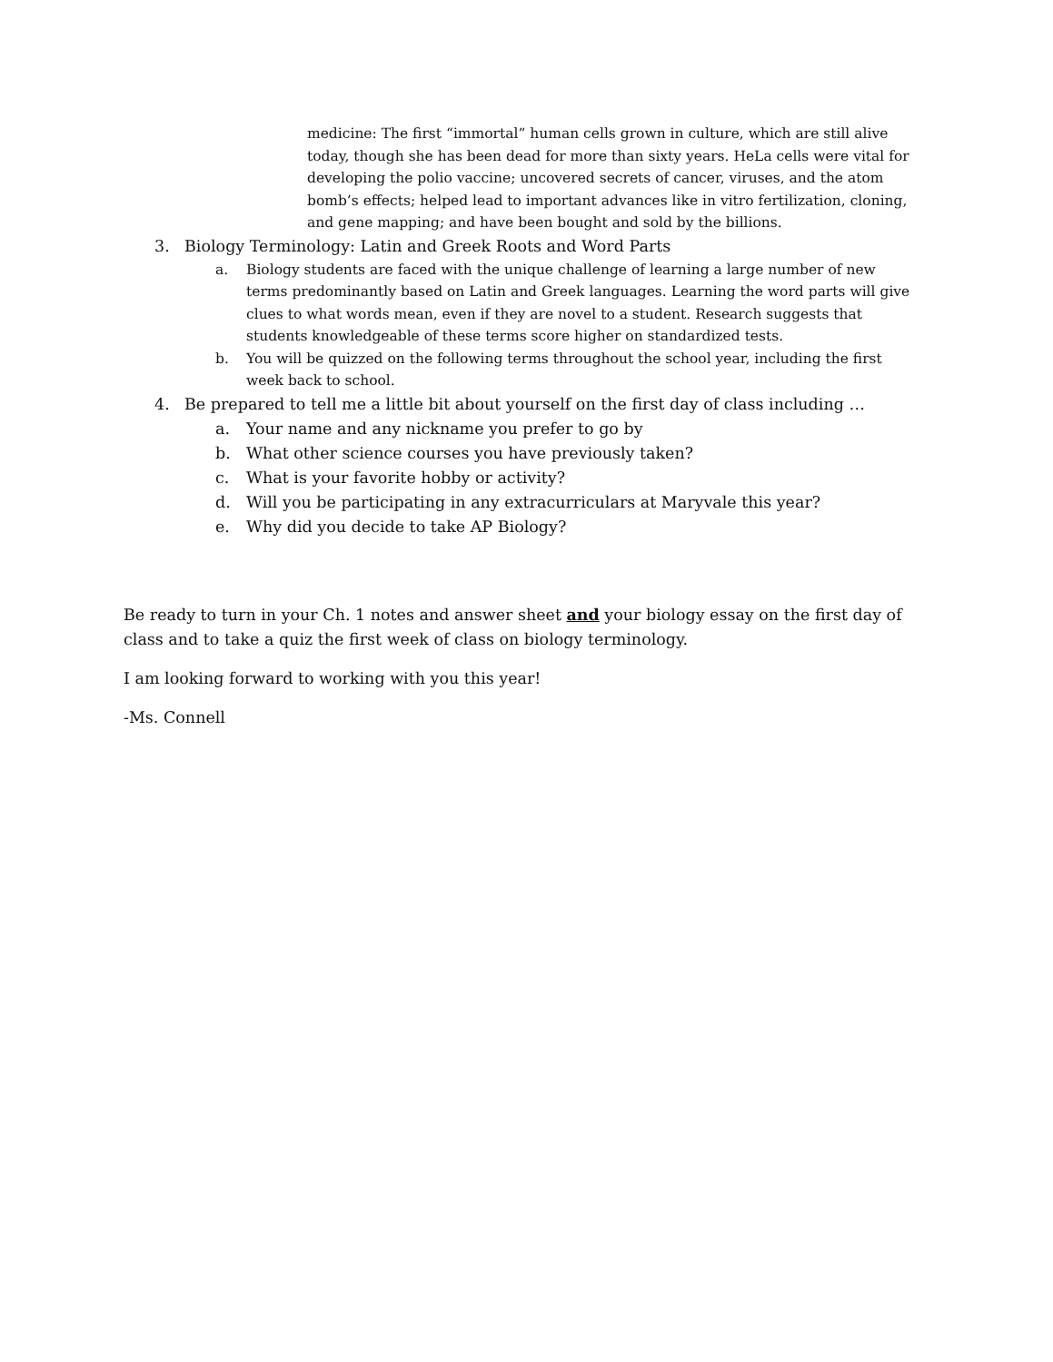medicine: The first “immortal” human cells grown in culture, which are still alive today, though she has been dead for more than sixty years. HeLa cells were vital for developing the polio vaccine; uncovered secrets of cancer, viruses, and the atom bomb’s effects; helped lead to important advances like in vitro fertilization, cloning, and gene mapping; and have been bought and sold by the billions.
3. Biology Terminology: Latin and Greek Roots and Word Parts
a. Biology students are faced with the unique challenge of learning a large number of new terms predominantly based on Latin and Greek languages. Learning the word parts will give clues to what words mean, even if they are novel to a student. Research suggests that students knowledgeable of these terms score higher on standardized tests.
b. You will be quizzed on the following terms throughout the school year, including the first week back to school.
4. Be prepared to tell me a little bit about yourself on the first day of class including …
a. Your name and any nickname you prefer to go by
b. What other science courses you have previously taken?
c. What is your favorite hobby or activity?
d. Will you be participating in any extracurriculars at Maryvale this year?
e. Why did you decide to take AP Biology?
Be ready to turn in your Ch. 1 notes and answer sheet and your biology essay on the first day of class and to take a quiz the first week of class on biology terminology.
I am looking forward to working with you this year!
-Ms. Connell